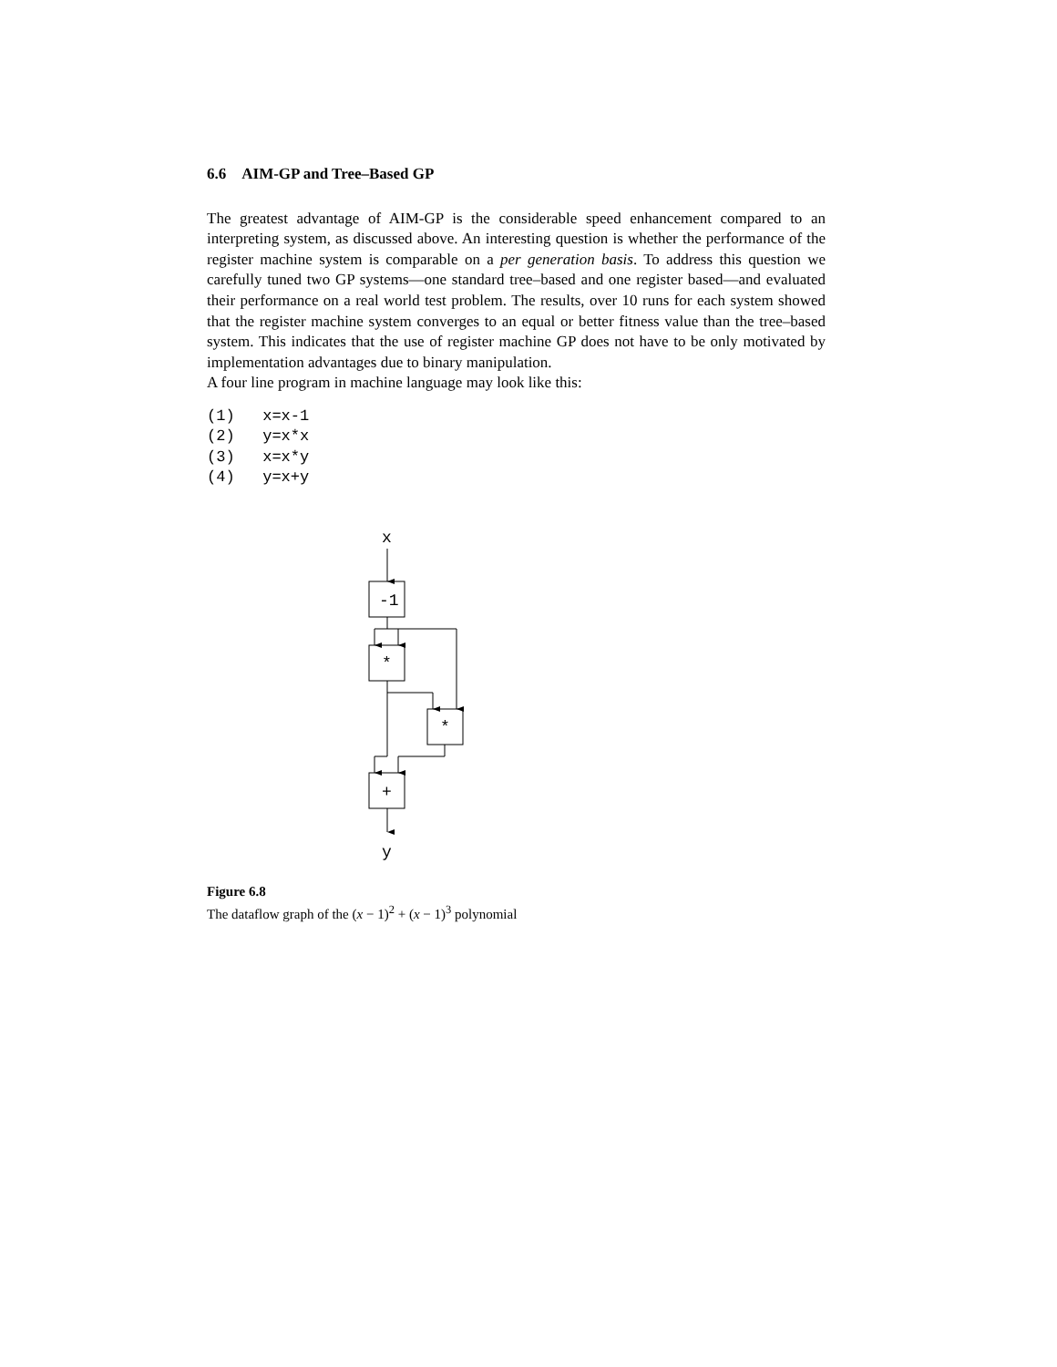6.6 AIM-GP and Tree–Based GP
The greatest advantage of AIM-GP is the considerable speed enhancement compared to an interpreting system, as discussed above. An interesting question is whether the performance of the register machine system is comparable on a per generation basis. To address this question we carefully tuned two GP systems—one standard tree–based and one register based—and evaluated their performance on a real world test problem. The results, over 10 runs for each system showed that the register machine system converges to an equal or better fitness value than the tree–based system. This indicates that the use of register machine GP does not have to be only motivated by implementation advantages due to binary manipulation.
A four line program in machine language may look like this:
(1)   x=x-1
(2)   y=x*x
(3)   x=x*y
(4)   y=x+y
x
-1
*
*
+
y
Figure 6.8
The dataflow graph of the (x − 1)<sup>2</sup> + (x − 1)<sup>3</sup> polynomial